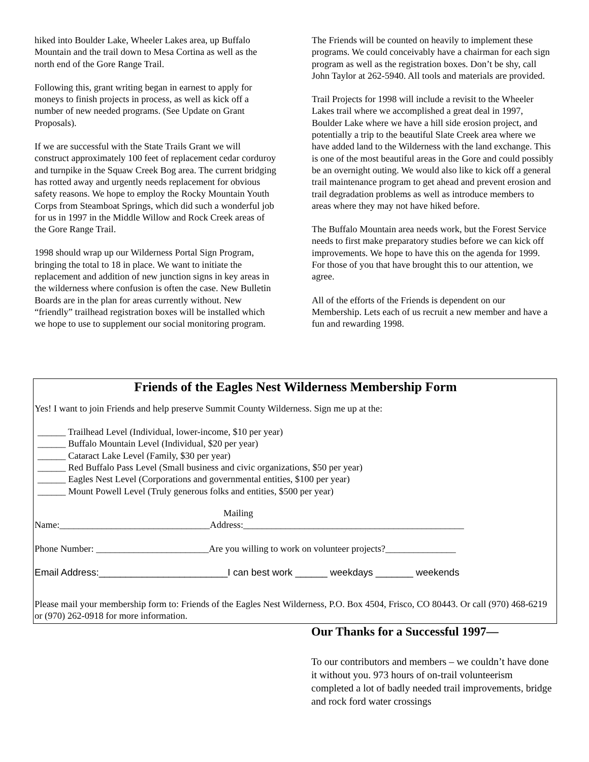hiked into Boulder Lake, Wheeler Lakes area, up Buffalo Mountain and the trail down to Mesa Cortina as well as the north end of the Gore Range Trail.
Following this, grant writing began in earnest to apply for moneys to finish projects in process, as well as kick off a number of new needed programs. (See Update on Grant Proposals).
If we are successful with the State Trails Grant we will construct approximately 100 feet of replacement cedar corduroy and turnpike in the Squaw Creek Bog area. The current bridging has rotted away and urgently needs replacement for obvious safety reasons. We hope to employ the Rocky Mountain Youth Corps from Steamboat Springs, which did such a wonderful job for us in 1997 in the Middle Willow and Rock Creek areas of the Gore Range Trail.
1998 should wrap up our Wilderness Portal Sign Program, bringing the total to 18 in place. We want to initiate the replacement and addition of new junction signs in key areas in the wilderness where confusion is often the case. New Bulletin Boards are in the plan for areas currently without. New “friendly” trailhead registration boxes will be installed which we hope to use to supplement our social monitoring program.
The Friends will be counted on heavily to implement these programs. We could conceivably have a chairman for each sign program as well as the registration boxes. Don’t be shy, call John Taylor at 262-5940. All tools and materials are provided.
Trail Projects for 1998 will include a revisit to the Wheeler Lakes trail where we accomplished a great deal in 1997, Boulder Lake where we have a hill side erosion project, and potentially a trip to the beautiful Slate Creek area where we have added land to the Wilderness with the land exchange. This is one of the most beautiful areas in the Gore and could possibly be an overnight outing. We would also like to kick off a general trail maintenance program to get ahead and prevent erosion and trail degradation problems as well as introduce members to areas where they may not have hiked before.
The Buffalo Mountain area needs work, but the Forest Service needs to first make preparatory studies before we can kick off improvements. We hope to have this on the agenda for 1999. For those of you that have brought this to our attention, we agree.
All of the efforts of the Friends is dependent on our Membership. Lets each of us recruit a new member and have a fun and rewarding 1998.
Friends of the Eagles Nest Wilderness Membership Form
Yes! I want to join Friends and help preserve Summit County Wilderness. Sign me up at the:
______ Trailhead Level (Individual, lower-income, $10 per year)
______ Buffalo Mountain Level (Individual, $20 per year)
______ Cataract Lake Level (Family, $30 per year)
______ Red Buffalo Pass Level (Small business and civic organizations, $50 per year)
______ Eagles Nest Level (Corporations and governmental entities, $100 per year)
______ Mount Powell Level (Truly generous folks and entities, $500 per year)
Mailing
Name:________________________________Address:_______________________________________________
Phone Number: ________________________Are you willing to work on volunteer projects?_______________
Email Address:________________________I can best work ______ weekdays _______ weekends
Please mail your membership form to: Friends of the Eagles Nest Wilderness, P.O. Box 4504, Frisco, CO 80443. Or call (970) 468-6219 or (970) 262-0918 for more information.
Our Thanks for a Successful 1997—
To our contributors and members – we couldn’t have done it without you. 973 hours of on-trail volunteerism completed a lot of badly needed trail improvements, bridge and rock ford water crossings